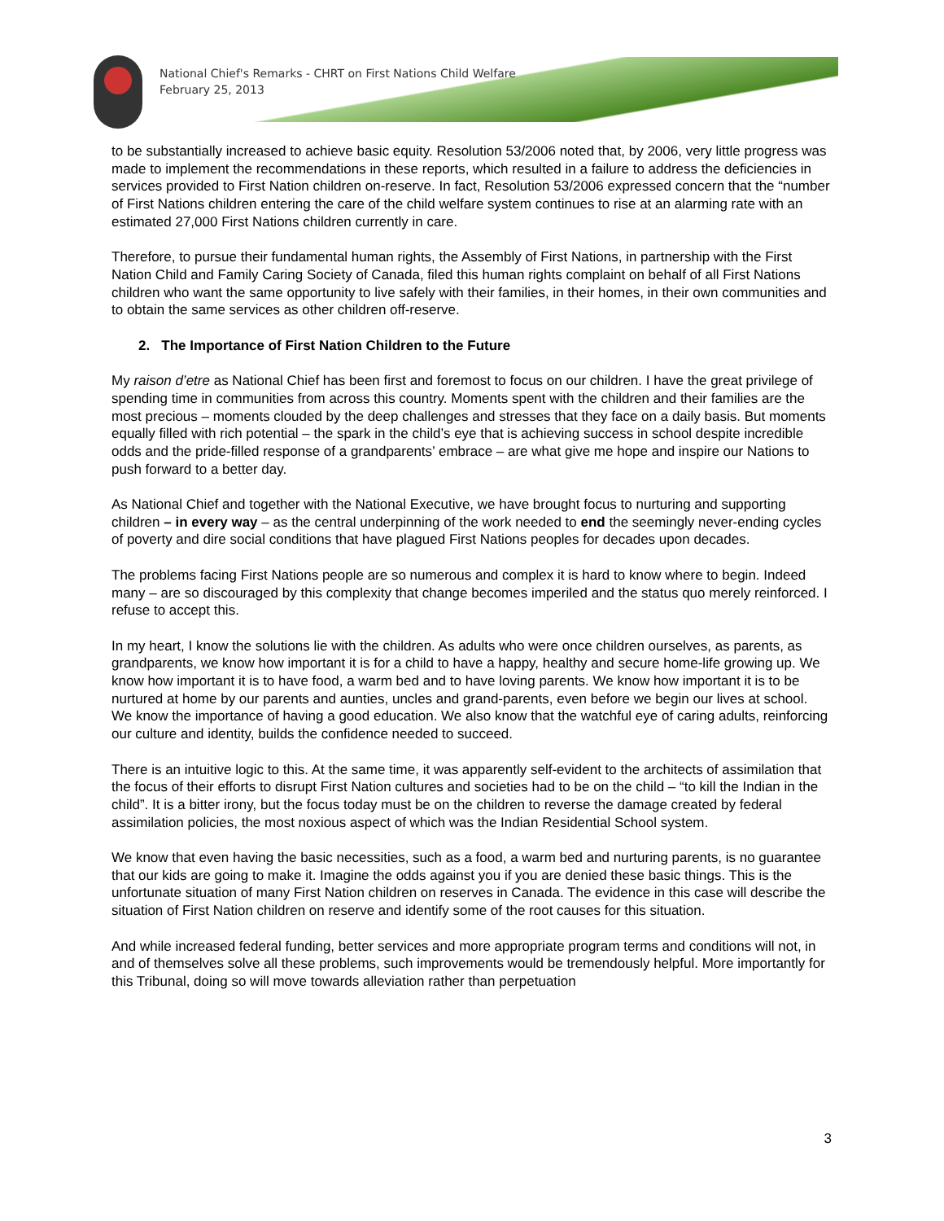National Chief's Remarks - CHRT on First Nations Child Welfare
February 25, 2013
to be substantially increased to achieve basic equity. Resolution 53/2006 noted that, by 2006, very little progress was made to implement the recommendations in these reports, which resulted in a failure to address the deficiencies in services provided to First Nation children on-reserve. In fact, Resolution 53/2006 expressed concern that the “number of First Nations children entering the care of the child welfare system continues to rise at an alarming rate with an estimated 27,000 First Nations children currently in care.
Therefore, to pursue their fundamental human rights, the Assembly of First Nations, in partnership with the First Nation Child and Family Caring Society of Canada, filed this human rights complaint on behalf of all First Nations children who want the same opportunity to live safely with their families, in their homes, in their own communities and to obtain the same services as other children off-reserve.
2. The Importance of First Nation Children to the Future
My raison d’etre as National Chief has been first and foremost to focus on our children. I have the great privilege of spending time in communities from across this country. Moments spent with the children and their families are the most precious – moments clouded by the deep challenges and stresses that they face on a daily basis. But moments equally filled with rich potential – the spark in the child’s eye that is achieving success in school despite incredible odds and the pride-filled response of a grandparents’ embrace – are what give me hope and inspire our Nations to push forward to a better day.
As National Chief and together with the National Executive, we have brought focus to nurturing and supporting children – in every way – as the central underpinning of the work needed to end the seemingly never-ending cycles of poverty and dire social conditions that have plagued First Nations peoples for decades upon decades.
The problems facing First Nations people are so numerous and complex it is hard to know where to begin. Indeed many – are so discouraged by this complexity that change becomes imperiled and the status quo merely reinforced. I refuse to accept this.
In my heart, I know the solutions lie with the children. As adults who were once children ourselves, as parents, as grandparents, we know how important it is for a child to have a happy, healthy and secure home-life growing up. We know how important it is to have food, a warm bed and to have loving parents. We know how important it is to be nurtured at home by our parents and aunties, uncles and grand-parents, even before we begin our lives at school. We know the importance of having a good education. We also know that the watchful eye of caring adults, reinforcing our culture and identity, builds the confidence needed to succeed.
There is an intuitive logic to this. At the same time, it was apparently self-evident to the architects of assimilation that the focus of their efforts to disrupt First Nation cultures and societies had to be on the child – “to kill the Indian in the child”. It is a bitter irony, but the focus today must be on the children to reverse the damage created by federal assimilation policies, the most noxious aspect of which was the Indian Residential School system.
We know that even having the basic necessities, such as a food, a warm bed and nurturing parents, is no guarantee that our kids are going to make it. Imagine the odds against you if you are denied these basic things. This is the unfortunate situation of many First Nation children on reserves in Canada. The evidence in this case will describe the situation of First Nation children on reserve and identify some of the root causes for this situation.
And while increased federal funding, better services and more appropriate program terms and conditions will not, in and of themselves solve all these problems, such improvements would be tremendously helpful. More importantly for this Tribunal, doing so will move towards alleviation rather than perpetuation
3